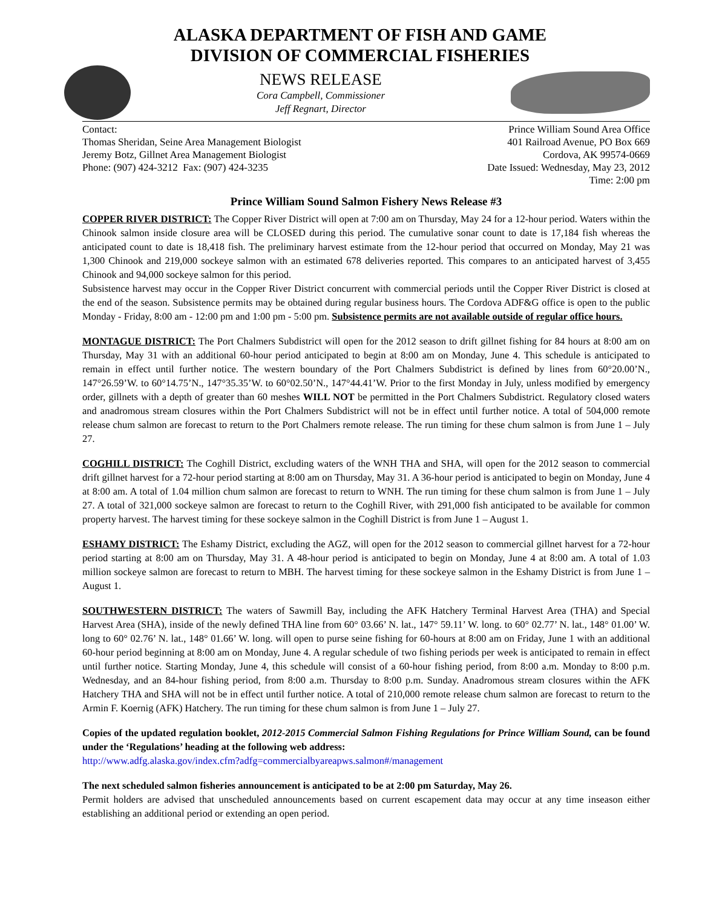ALASKA DEPARTMENT OF FISH AND GAME
DIVISION OF COMMERCIAL FISHERIES
NEWS RELEASE
Cora Campbell, Commissioner
Jeff Regnart, Director
Contact:
Thomas Sheridan, Seine Area Management Biologist
Jeremy Botz, Gillnet Area Management Biologist
Phone: (907) 424-3212 Fax: (907) 424-3235
Prince William Sound Area Office
401 Railroad Avenue, PO Box 669
Cordova, AK 99574-0669
Date Issued: Wednesday, May 23, 2012
Time: 2:00 pm
Prince William Sound Salmon Fishery News Release #3
COPPER RIVER DISTRICT: The Copper River District will open at 7:00 am on Thursday, May 24 for a 12-hour period. Waters within the Chinook salmon inside closure area will be CLOSED during this period. The cumulative sonar count to date is 17,184 fish whereas the anticipated count to date is 18,418 fish. The preliminary harvest estimate from the 12-hour period that occurred on Monday, May 21 was 1,300 Chinook and 219,000 sockeye salmon with an estimated 678 deliveries reported. This compares to an anticipated harvest of 3,455 Chinook and 94,000 sockeye salmon for this period.
Subsistence harvest may occur in the Copper River District concurrent with commercial periods until the Copper River District is closed at the end of the season. Subsistence permits may be obtained during regular business hours. The Cordova ADF&G office is open to the public Monday - Friday, 8:00 am - 12:00 pm and 1:00 pm - 5:00 pm. Subsistence permits are not available outside of regular office hours.
MONTAGUE DISTRICT: The Port Chalmers Subdistrict will open for the 2012 season to drift gillnet fishing for 84 hours at 8:00 am on Thursday, May 31 with an additional 60-hour period anticipated to begin at 8:00 am on Monday, June 4. This schedule is anticipated to remain in effect until further notice. The western boundary of the Port Chalmers Subdistrict is defined by lines from 60°20.00’N., 147°26.59’W. to 60°14.75’N., 147°35.35’W. to 60°02.50’N., 147°44.41’W. Prior to the first Monday in July, unless modified by emergency order, gillnets with a depth of greater than 60 meshes WILL NOT be permitted in the Port Chalmers Subdistrict. Regulatory closed waters and anadromous stream closures within the Port Chalmers Subdistrict will not be in effect until further notice. A total of 504,000 remote release chum salmon are forecast to return to the Port Chalmers remote release. The run timing for these chum salmon is from June 1 – July 27.
COGHILL DISTRICT: The Coghill District, excluding waters of the WNH THA and SHA, will open for the 2012 season to commercial drift gillnet harvest for a 72-hour period starting at 8:00 am on Thursday, May 31. A 36-hour period is anticipated to begin on Monday, June 4 at 8:00 am. A total of 1.04 million chum salmon are forecast to return to WNH. The run timing for these chum salmon is from June 1 – July 27. A total of 321,000 sockeye salmon are forecast to return to the Coghill River, with 291,000 fish anticipated to be available for common property harvest. The harvest timing for these sockeye salmon in the Coghill District is from June 1 – August 1.
ESHAMY DISTRICT: The Eshamy District, excluding the AGZ, will open for the 2012 season to commercial gillnet harvest for a 72-hour period starting at 8:00 am on Thursday, May 31. A 48-hour period is anticipated to begin on Monday, June 4 at 8:00 am. A total of 1.03 million sockeye salmon are forecast to return to MBH. The harvest timing for these sockeye salmon in the Eshamy District is from June 1 – August 1.
SOUTHWESTERN DISTRICT: The waters of Sawmill Bay, including the AFK Hatchery Terminal Harvest Area (THA) and Special Harvest Area (SHA), inside of the newly defined THA line from 60° 03.66’ N. lat., 147° 59.11’ W. long. to 60° 02.77’ N. lat., 148° 01.00’ W. long to 60° 02.76’ N. lat., 148° 01.66’ W. long. will open to purse seine fishing for 60-hours at 8:00 am on Friday, June 1 with an additional 60-hour period beginning at 8:00 am on Monday, June 4. A regular schedule of two fishing periods per week is anticipated to remain in effect until further notice. Starting Monday, June 4, this schedule will consist of a 60-hour fishing period, from 8:00 a.m. Monday to 8:00 p.m. Wednesday, and an 84-hour fishing period, from 8:00 a.m. Thursday to 8:00 p.m. Sunday. Anadromous stream closures within the AFK Hatchery THA and SHA will not be in effect until further notice. A total of 210,000 remote release chum salmon are forecast to return to the Armin F. Koernig (AFK) Hatchery. The run timing for these chum salmon is from June 1 – July 27.
Copies of the updated regulation booklet, 2012-2015 Commercial Salmon Fishing Regulations for Prince William Sound, can be found under the ‘Regulations’ heading at the following web address:
http://www.adfg.alaska.gov/index.cfm?adfg=commercialbyareapws.salmon#/management
The next scheduled salmon fisheries announcement is anticipated to be at 2:00 pm Saturday, May 26.
Permit holders are advised that unscheduled announcements based on current escapement data may occur at any time inseason either establishing an additional period or extending an open period.